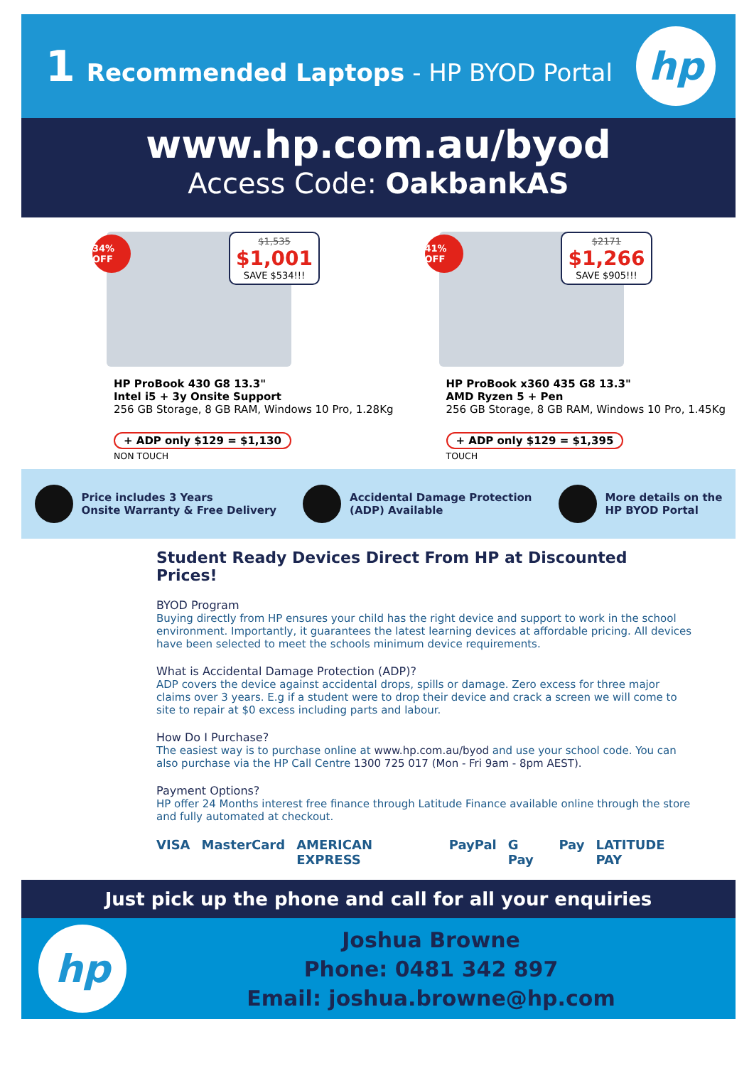1 Recommended Laptops - HP BYOD Portal
hp
www.hp.com.au/byod
Access Code: OakbankAS
34% OFF
$1,535
$1,001
SAVE $534!!!
HP ProBook 430 G8 13.3"
Intel i5 + 3y Onsite Support
256 GB Storage, 8 GB RAM, Windows 10 Pro, 1.28Kg
+ ADP only $129 = $1,130
NON TOUCH
41% OFF
$2171
$1,266
SAVE $905!!!
HP ProBook x360 435 G8 13.3"
AMD Ryzen 5 + Pen
256 GB Storage, 8 GB RAM, Windows 10 Pro, 1.45Kg
+ ADP only $129 = $1,395
TOUCH
Price includes 3 Years
Onsite Warranty & Free Delivery
Accidental Damage Protection
(ADP) Available
More details on the
HP BYOD Portal
Student Ready Devices Direct From HP at Discounted Prices!
BYOD Program
Buying directly from HP ensures your child has the right device and support to work in the school environment. Importantly, it guarantees the latest learning devices at affordable pricing. All devices have been selected to meet the schools minimum device requirements.
What is Accidental Damage Protection (ADP)?
ADP covers the device against accidental drops, spills or damage. Zero excess for three major claims over 3 years. E.g if a student were to drop their device and crack a screen we will come to site to repair at $0 excess including parts and labour.
How Do I Purchase?
The easiest way is to purchase online at www.hp.com.au/byod and use your school code. You can also purchase via the HP Call Centre 1300 725 017 (Mon - Fri 9am - 8pm AEST).
Payment Options?
HP offer 24 Months interest free finance through Latitude Finance available online through the store and fully automated at checkout.
VISA MasterCard AMERICAN EXPRESS PayPal G Pay Pay LATITUDE PAY
Just pick up the phone and call for all your enquiries
hp
Joshua Browne
Phone: 0481 342 897
Email: joshua.browne@hp.com